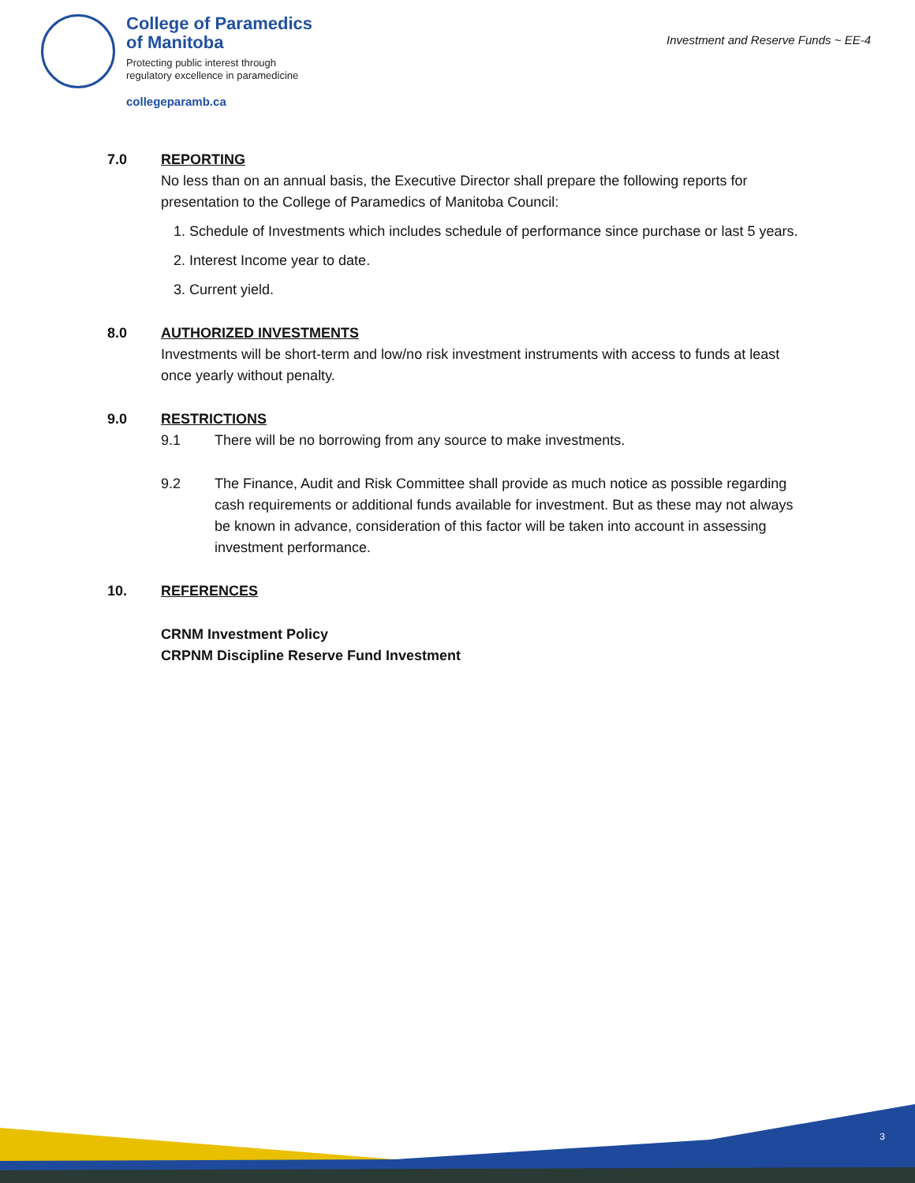College of Paramedics
of Manitoba
Protecting public interest through
regulatory excellence in paramedicine
collegeparamb.ca
Investment and Reserve Funds ~ EE-4
7.0 REPORTING
No less than on an annual basis, the Executive Director shall prepare the following reports for presentation to the College of Paramedics of Manitoba Council:
1. Schedule of Investments which includes schedule of performance since purchase or last 5 years.
2. Interest Income year to date.
3. Current yield.
8.0 AUTHORIZED INVESTMENTS
Investments will be short-term and low/no risk investment instruments with access to funds at least once yearly without penalty.
9.0 RESTRICTIONS
9.1 There will be no borrowing from any source to make investments.
9.2 The Finance, Audit and Risk Committee shall provide as much notice as possible regarding cash requirements or additional funds available for investment. But as these may not always be known in advance, consideration of this factor will be taken into account in assessing investment performance.
10. REFERENCES
CRNM Investment Policy
CRPNM Discipline Reserve Fund Investment
3